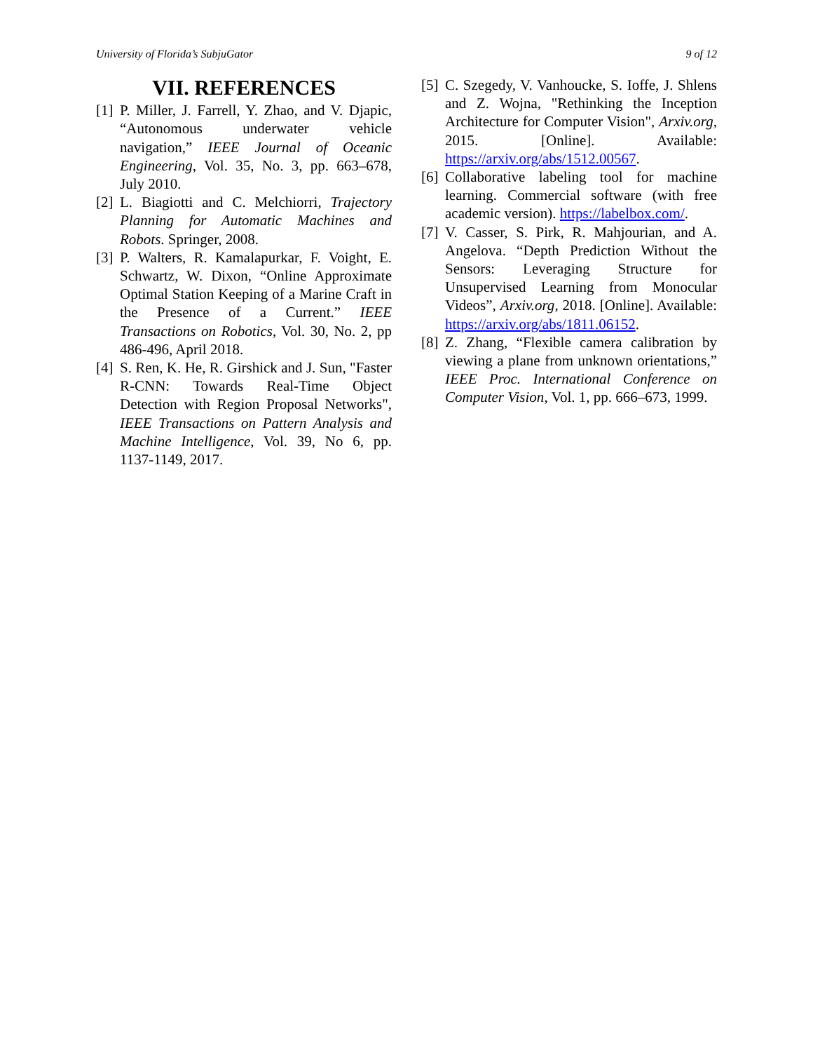University of Florida’s SubjuGator 9 of 12
VII. REFERENCES
[1] P. Miller, J. Farrell, Y. Zhao, and V. Djapic, “Autonomous underwater vehicle navigation,” IEEE Journal of Oceanic Engineering, Vol. 35, No. 3, pp. 663–678, July 2010.
[2] L. Biagiotti and C. Melchiorri, Trajectory Planning for Automatic Machines and Robots. Springer, 2008.
[3] P. Walters, R. Kamalapurkar, F. Voight, E. Schwartz, W. Dixon, “Online Approximate Optimal Station Keeping of a Marine Craft in the Presence of a Current.” IEEE Transactions on Robotics, Vol. 30, No. 2, pp 486-496, April 2018.
[4] S. Ren, K. He, R. Girshick and J. Sun, "Faster R-CNN: Towards Real-Time Object Detection with Region Proposal Networks", IEEE Transactions on Pattern Analysis and Machine Intelligence, Vol. 39, No 6, pp. 1137-1149, 2017.
[5] C. Szegedy, V. Vanhoucke, S. Ioffe, J. Shlens and Z. Wojna, "Rethinking the Inception Architecture for Computer Vision", Arxiv.org, 2015. [Online]. Available: https://arxiv.org/abs/1512.00567.
[6] Collaborative labeling tool for machine learning. Commercial software (with free academic version). https://labelbox.com/.
[7] V. Casser, S. Pirk, R. Mahjourian, and A. Angelova. “Depth Prediction Without the Sensors: Leveraging Structure for Unsupervised Learning from Monocular Videos”, Arxiv.org, 2018. [Online]. Available: https://arxiv.org/abs/1811.06152.
[8] Z. Zhang, “Flexible camera calibration by viewing a plane from unknown orientations,” IEEE Proc. International Conference on Computer Vision, Vol. 1, pp. 666–673, 1999.